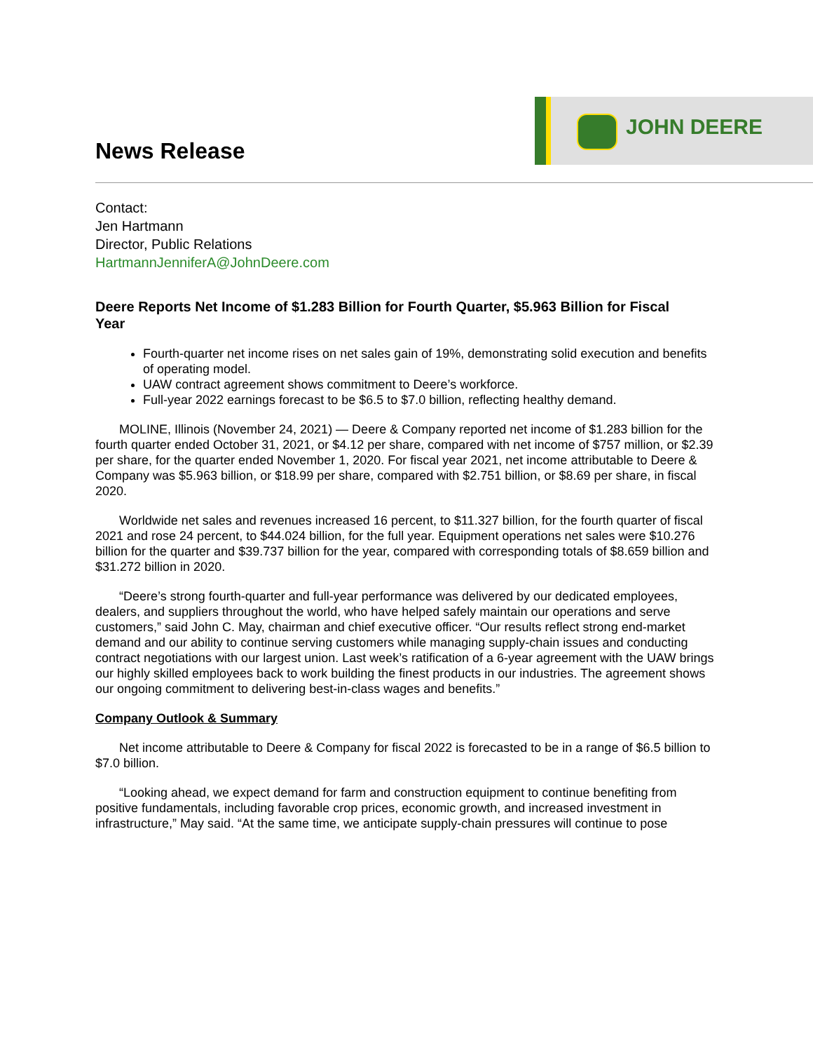News Release
JOHN DEERE
Contact:
Jen Hartmann
Director, Public Relations
HartmannJenniferA@JohnDeere.com
Deere Reports Net Income of $1.283 Billion for Fourth Quarter, $5.963 Billion for Fiscal Year
Fourth-quarter net income rises on net sales gain of 19%, demonstrating solid execution and benefits of operating model.
UAW contract agreement shows commitment to Deere’s workforce.
Full-year 2022 earnings forecast to be $6.5 to $7.0 billion, reflecting healthy demand.
MOLINE, Illinois (November 24, 2021) — Deere & Company reported net income of $1.283 billion for the fourth quarter ended October 31, 2021, or $4.12 per share, compared with net income of $757 million, or $2.39 per share, for the quarter ended November 1, 2020. For fiscal year 2021, net income attributable to Deere & Company was $5.963 billion, or $18.99 per share, compared with $2.751 billion, or $8.69 per share, in fiscal 2020.
Worldwide net sales and revenues increased 16 percent, to $11.327 billion, for the fourth quarter of fiscal 2021 and rose 24 percent, to $44.024 billion, for the full year. Equipment operations net sales were $10.276 billion for the quarter and $39.737 billion for the year, compared with corresponding totals of $8.659 billion and $31.272 billion in 2020.
“Deere’s strong fourth-quarter and full-year performance was delivered by our dedicated employees, dealers, and suppliers throughout the world, who have helped safely maintain our operations and serve customers,” said John C. May, chairman and chief executive officer. “Our results reflect strong end-market demand and our ability to continue serving customers while managing supply-chain issues and conducting contract negotiations with our largest union. Last week’s ratification of a 6-year agreement with the UAW brings our highly skilled employees back to work building the finest products in our industries. The agreement shows our ongoing commitment to delivering best-in-class wages and benefits.”
Company Outlook & Summary
Net income attributable to Deere & Company for fiscal 2022 is forecasted to be in a range of $6.5 billion to $7.0 billion.
“Looking ahead, we expect demand for farm and construction equipment to continue benefiting from positive fundamentals, including favorable crop prices, economic growth, and increased investment in infrastructure,” May said. “At the same time, we anticipate supply-chain pressures will continue to pose